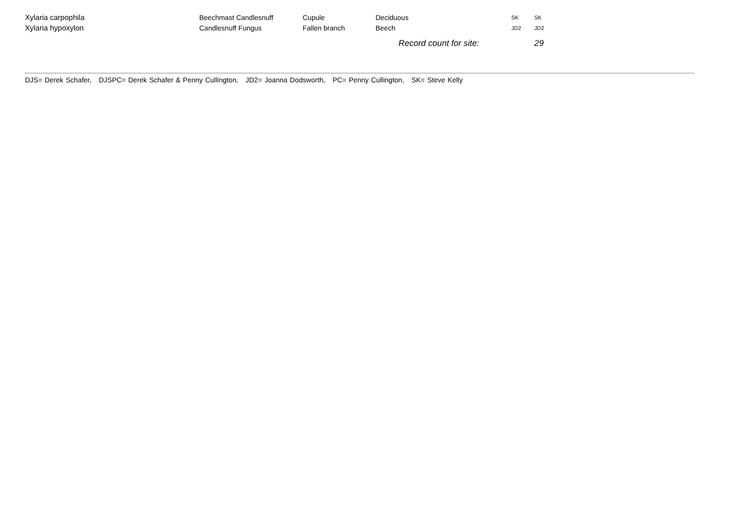| Xylaria carpophila | Beechmast Candlesnuff | Cupule | Deciduous | SK | SK |
| Xylaria hypoxylon | Candlesnuff Fungus | Fallen branch | Beech | JD2 | JD2 |
| | | | Record count for site: | | 29 |
DJS= Derek Schafer, DJSPC= Derek Schafer & Penny Cullington, JD2= Joanna Dodsworth, PC= Penny Cullington, SK= Steve Kelly